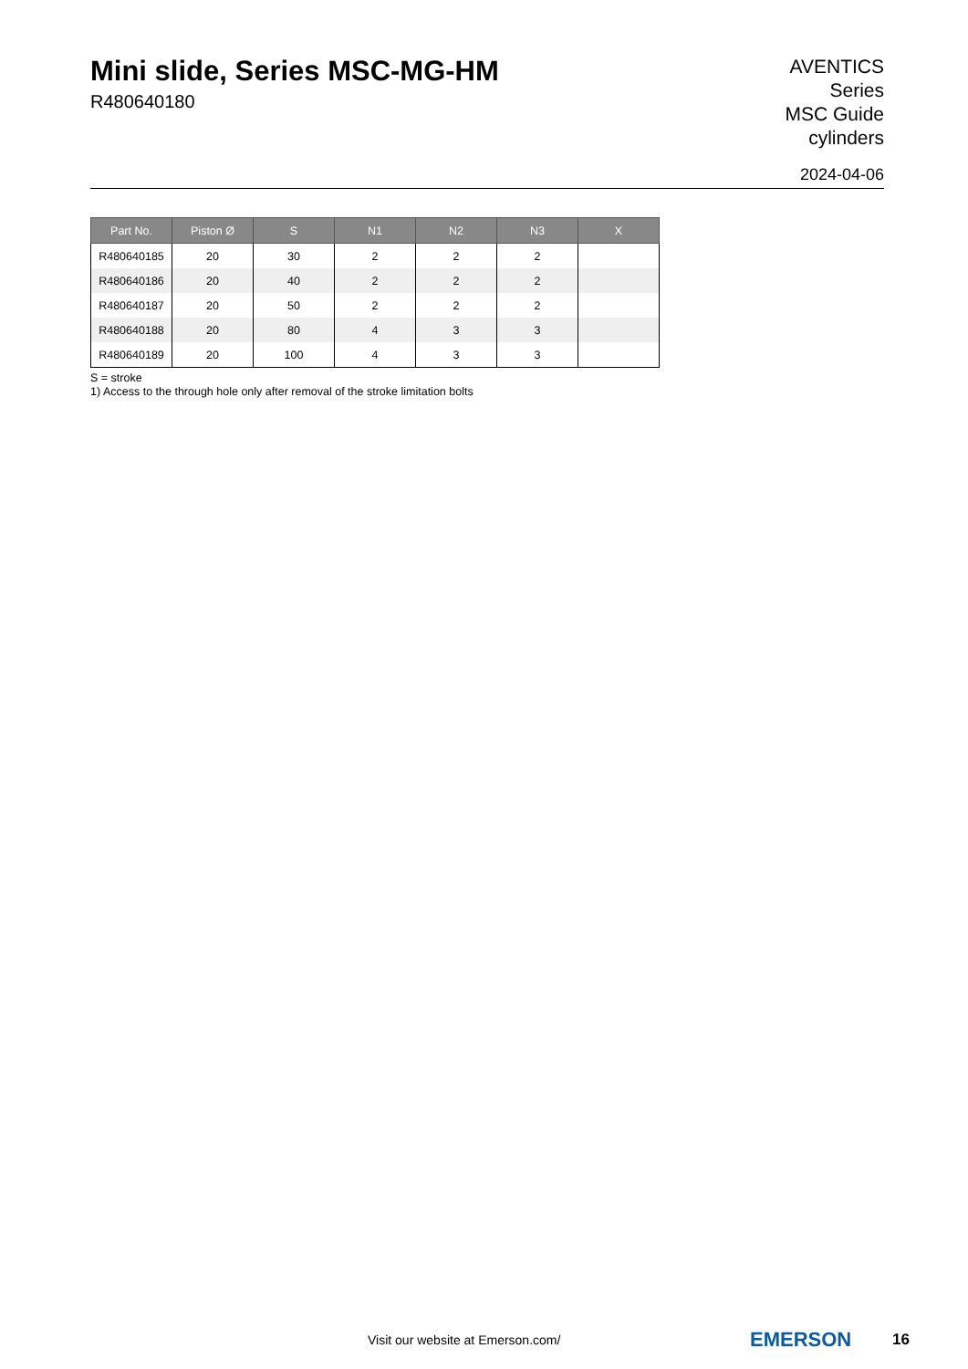Mini slide, Series MSC-MG-HM
R480640180
AVENTICS
Series
MSC Guide
cylinders
2024-04-06
| Part No. | Piston Ø | S | N1 | N2 | N3 | X |
| --- | --- | --- | --- | --- | --- | --- |
| R480640185 | 20 | 30 | 2 | 2 | 2 | |
| R480640186 | 20 | 40 | 2 | 2 | 2 | |
| R480640187 | 20 | 50 | 2 | 2 | 2 | |
| R480640188 | 20 | 80 | 4 | 3 | 3 | |
| R480640189 | 20 | 100 | 4 | 3 | 3 | |
S = stroke
1) Access to the through hole only after removal of the stroke limitation bolts
Visit our website at Emerson.com/
EMERSON 16